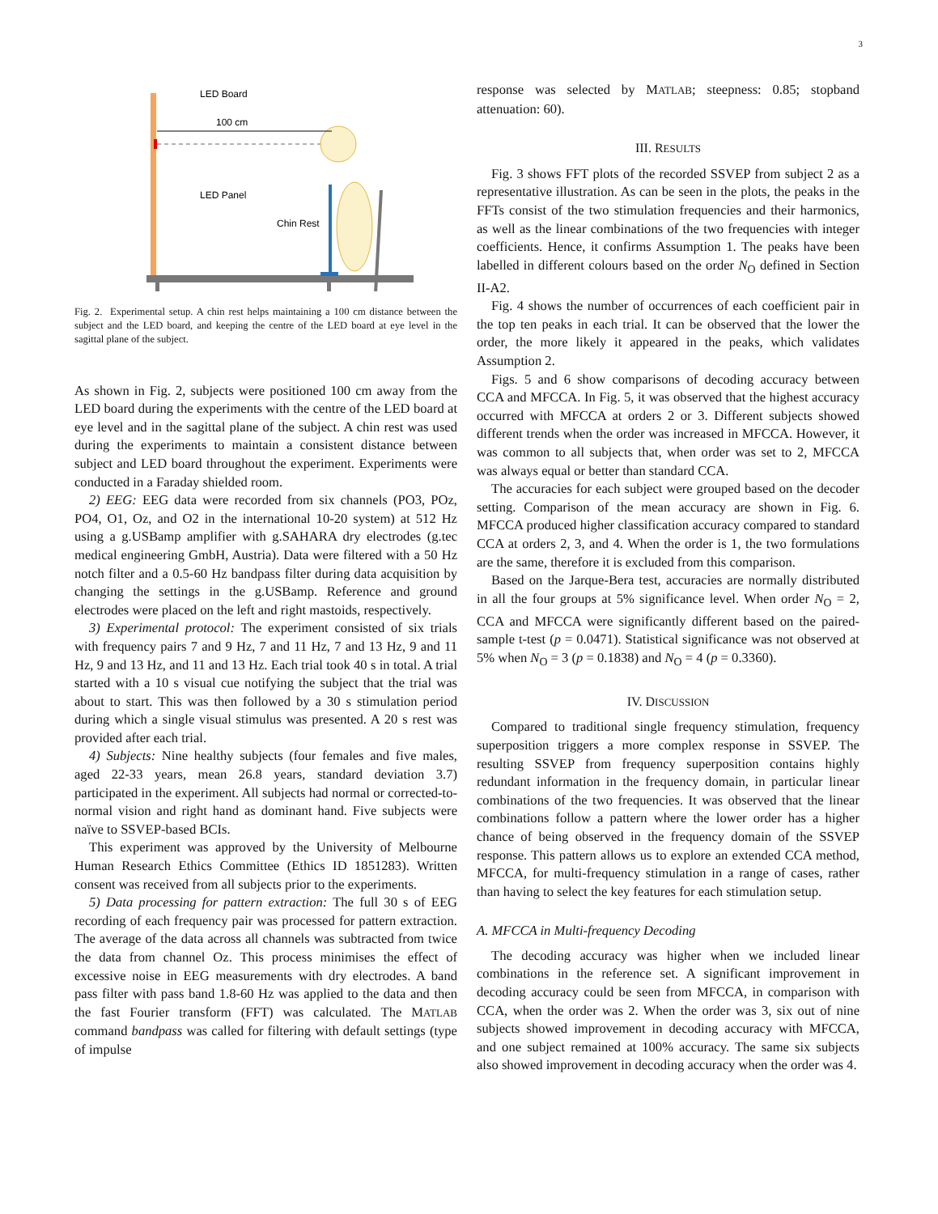3
LED Board
100 cm
LED Panel
Chin Rest
Fig. 2. Experimental setup. A chin rest helps maintaining a 100 cm distance between the subject and the LED board, and keeping the centre of the LED board at eye level in the sagittal plane of the subject.
As shown in Fig. 2, subjects were positioned 100 cm away from the LED board during the experiments with the centre of the LED board at eye level and in the sagittal plane of the subject. A chin rest was used during the experiments to maintain a consistent distance between subject and LED board throughout the experiment. Experiments were conducted in a Faraday shielded room.
2) EEG: EEG data were recorded from six channels (PO3, POz, PO4, O1, Oz, and O2 in the international 10-20 system) at 512 Hz using a g.USBamp amplifier with g.SAHARA dry electrodes (g.tec medical engineering GmbH, Austria). Data were filtered with a 50 Hz notch filter and a 0.5-60 Hz bandpass filter during data acquisition by changing the settings in the g.USBamp. Reference and ground electrodes were placed on the left and right mastoids, respectively.
3) Experimental protocol: The experiment consisted of six trials with frequency pairs 7 and 9 Hz, 7 and 11 Hz, 7 and 13 Hz, 9 and 11 Hz, 9 and 13 Hz, and 11 and 13 Hz. Each trial took 40 s in total. A trial started with a 10 s visual cue notifying the subject that the trial was about to start. This was then followed by a 30 s stimulation period during which a single visual stimulus was presented. A 20 s rest was provided after each trial.
4) Subjects: Nine healthy subjects (four females and five males, aged 22-33 years, mean 26.8 years, standard deviation 3.7) participated in the experiment. All subjects had normal or corrected-to-normal vision and right hand as dominant hand. Five subjects were naïve to SSVEP-based BCIs.
This experiment was approved by the University of Melbourne Human Research Ethics Committee (Ethics ID 1851283). Written consent was received from all subjects prior to the experiments.
5) Data processing for pattern extraction: The full 30 s of EEG recording of each frequency pair was processed for pattern extraction. The average of the data across all channels was subtracted from twice the data from channel Oz. This process minimises the effect of excessive noise in EEG measurements with dry electrodes. A band pass filter with pass band 1.8-60 Hz was applied to the data and then the fast Fourier transform (FFT) was calculated. The MATLAB command bandpass was called for filtering with default settings (type of impulse
response was selected by MATLAB; steepness: 0.85; stopband attenuation: 60).
III. RESULTS
Fig. 3 shows FFT plots of the recorded SSVEP from subject 2 as a representative illustration. As can be seen in the plots, the peaks in the FFTs consist of the two stimulation frequencies and their harmonics, as well as the linear combinations of the two frequencies with integer coefficients. Hence, it confirms Assumption 1. The peaks have been labelled in different colours based on the order N<sub>O</sub> defined in Section II-A2.
Fig. 4 shows the number of occurrences of each coefficient pair in the top ten peaks in each trial. It can be observed that the lower the order, the more likely it appeared in the peaks, which validates Assumption 2.
Figs. 5 and 6 show comparisons of decoding accuracy between CCA and MFCCA. In Fig. 5, it was observed that the highest accuracy occurred with MFCCA at orders 2 or 3. Different subjects showed different trends when the order was increased in MFCCA. However, it was common to all subjects that, when order was set to 2, MFCCA was always equal or better than standard CCA.
The accuracies for each subject were grouped based on the decoder setting. Comparison of the mean accuracy are shown in Fig. 6. MFCCA produced higher classification accuracy compared to standard CCA at orders 2, 3, and 4. When the order is 1, the two formulations are the same, therefore it is excluded from this comparison.
Based on the Jarque-Bera test, accuracies are normally distributed in all the four groups at 5% significance level. When order N<sub>O</sub> = 2, CCA and MFCCA were significantly different based on the paired-sample t-test (p = 0.0471). Statistical significance was not observed at 5% when N<sub>O</sub> = 3 (p = 0.1838) and N<sub>O</sub> = 4 (p = 0.3360).
IV. DISCUSSION
Compared to traditional single frequency stimulation, frequency superposition triggers a more complex response in SSVEP. The resulting SSVEP from frequency superposition contains highly redundant information in the frequency domain, in particular linear combinations of the two frequencies. It was observed that the linear combinations follow a pattern where the lower order has a higher chance of being observed in the frequency domain of the SSVEP response. This pattern allows us to explore an extended CCA method, MFCCA, for multi-frequency stimulation in a range of cases, rather than having to select the key features for each stimulation setup.
A. MFCCA in Multi-frequency Decoding
The decoding accuracy was higher when we included linear combinations in the reference set. A significant improvement in decoding accuracy could be seen from MFCCA, in comparison with CCA, when the order was 2. When the order was 3, six out of nine subjects showed improvement in decoding accuracy with MFCCA, and one subject remained at 100% accuracy. The same six subjects also showed improvement in decoding accuracy when the order was 4.